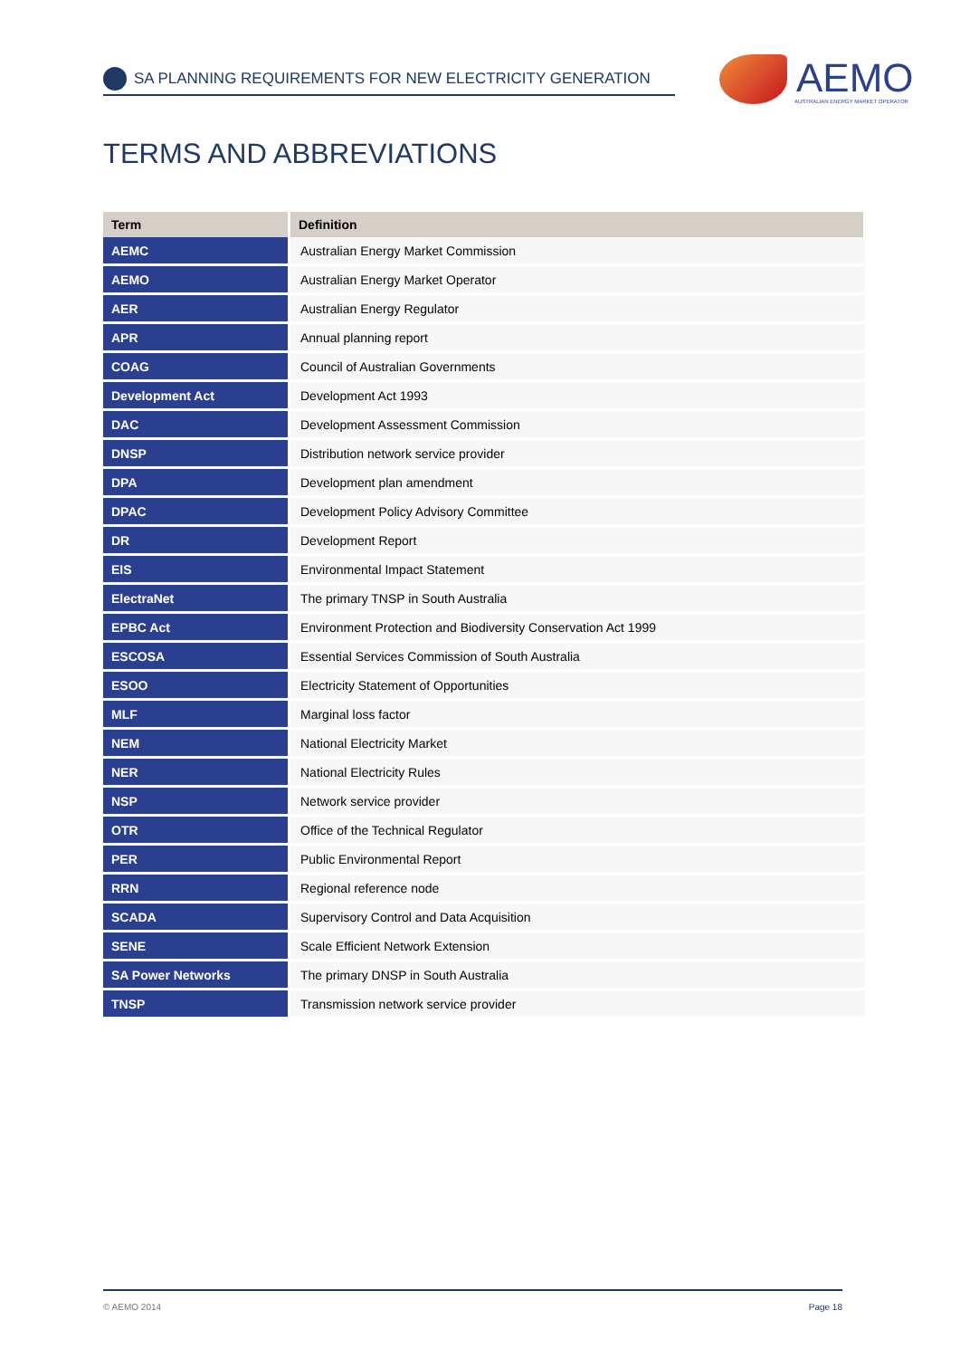SA PLANNING REQUIREMENTS FOR NEW ELECTRICITY GENERATION
AEMO
AUSTRALIAN ENERGY MARKET OPERATOR
TERMS AND ABBREVIATIONS
| Term | Definition |
| --- | --- |
| AEMC | Australian Energy Market Commission |
| AEMO | Australian Energy Market Operator |
| AER | Australian Energy Regulator |
| APR | Annual planning report |
| COAG | Council of Australian Governments |
| Development Act | Development Act 1993 |
| DAC | Development Assessment Commission |
| DNSP | Distribution network service provider |
| DPA | Development plan amendment |
| DPAC | Development Policy Advisory Committee |
| DR | Development Report |
| EIS | Environmental Impact Statement |
| ElectraNet | The primary TNSP in South Australia |
| EPBC Act | Environment Protection and Biodiversity Conservation Act 1999 |
| ESCOSA | Essential Services Commission of South Australia |
| ESOO | Electricity Statement of Opportunities |
| MLF | Marginal loss factor |
| NEM | National Electricity Market |
| NER | National Electricity Rules |
| NSP | Network service provider |
| OTR | Office of the Technical Regulator |
| PER | Public Environmental Report |
| RRN | Regional reference node |
| SCADA | Supervisory Control and Data Acquisition |
| SENE | Scale Efficient Network Extension |
| SA Power Networks | The primary DNSP in South Australia |
| TNSP | Transmission network service provider |
© AEMO 2014 Page 18